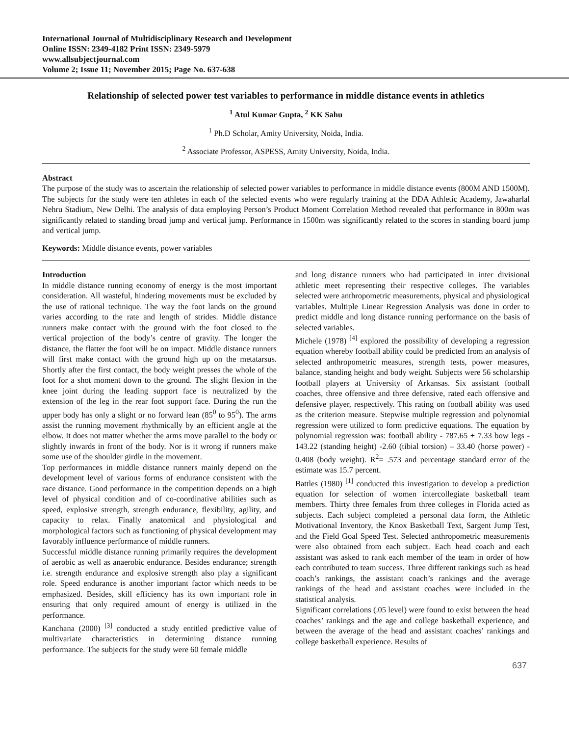International Journal of Multidisciplinary Research and Development
Online ISSN: 2349-4182 Print ISSN: 2349-5979
www.allsubjectjournal.com
Volume 2; Issue 11; November 2015; Page No. 637-638
Relationship of selected power test variables to performance in middle distance events in athletics
<sup>1</sup> Atul Kumar Gupta, <sup>2</sup> KK Sahu
<sup>1</sup> Ph.D Scholar, Amity University, Noida, India.
<sup>2</sup> Associate Professor, ASPESS, Amity University, Noida, India.
Abstract
The purpose of the study was to ascertain the relationship of selected power variables to performance in middle distance events (800M AND 1500M). The subjects for the study were ten athletes in each of the selected events who were regularly training at the DDA Athletic Academy, Jawaharlal Nehru Stadium, New Delhi. The analysis of data employing Person’s Product Moment Correlation Method revealed that performance in 800m was significantly related to standing broad jump and vertical jump. Performance in 1500m was significantly related to the scores in standing board jump and vertical jump.
Keywords: Middle distance events, power variables
Introduction
In middle distance running economy of energy is the most important consideration. All wasteful, hindering movements must be excluded by the use of rational technique. The way the foot lands on the ground varies according to the rate and length of strides. Middle distance runners make contact with the ground with the foot closed to the vertical projection of the body’s centre of gravity. The longer the distance, the flatter the foot will be on impact. Middle distance runners will first make contact with the ground high up on the metatarsus. Shortly after the first contact, the body weight presses the whole of the foot for a shot moment down to the ground. The slight flexion in the knee joint during the leading support face is neutralized by the extension of the leg in the rear foot support face. During the run the upper body has only a slight or no forward lean (85<sup>0</sup> to 95<sup>0</sup>). The arms assist the running movement rhythmically by an efficient angle at the elbow. It does not matter whether the arms move parallel to the body or slightly inwards in front of the body. Nor is it wrong if runners make some use of the shoulder girdle in the movement.
Top performances in middle distance runners mainly depend on the development level of various forms of endurance consistent with the race distance. Good performance in the competition depends on a high level of physical condition and of co-coordinative abilities such as speed, explosive strength, strength endurance, flexibility, agility, and capacity to relax. Finally anatomical and physiological and morphological factors such as functioning of physical development may favorably influence performance of middle runners.
Successful middle distance running primarily requires the development of aerobic as well as anaerobic endurance. Besides endurance; strength i.e. strength endurance and explosive strength also play a significant role. Speed endurance is another important factor which needs to be emphasized. Besides, skill efficiency has its own important role in ensuring that only required amount of energy is utilized in the performance.
Kanchana (2000) <sup>[3]</sup> conducted a study entitled predictive value of multivariate characteristics in determining distance running performance. The subjects for the study were 60 female middle
and long distance runners who had participated in inter divisional athletic meet representing their respective colleges. The variables selected were anthropometric measurements, physical and physiological variables. Multiple Linear Regression Analysis was done in order to predict middle and long distance running performance on the basis of selected variables.
Michele (1978) <sup>[4]</sup> explored the possibility of developing a regression equation whereby football ability could be predicted from an analysis of selected anthropometric measures, strength tests, power measures, balance, standing height and body weight. Subjects were 56 scholarship football players at University of Arkansas. Six assistant football coaches, three offensive and three defensive, rated each offensive and defensive player, respectively. This rating on football ability was used as the criterion measure. Stepwise multiple regression and polynomial regression were utilized to form predictive equations. The equation by polynomial regression was: football ability - 787.65 + 7.33 bow legs - 143.22 (standing height) -2.60 (tibial torsion) – 33.40 (horse power) - 0.408 (body weight). R<sup>2</sup>= .573 and percentage standard error of the estimate was 15.7 percent.
Battles (1980) <sup>[1]</sup> conducted this investigation to develop a prediction equation for selection of women intercollegiate basketball team members. Thirty three females from three colleges in Florida acted as subjects. Each subject completed a personal data form, the Athletic Motivational Inventory, the Knox Basketball Text, Sargent Jump Test, and the Field Goal Speed Test. Selected anthropometric measurements were also obtained from each subject. Each head coach and each assistant was asked to rank each member of the team in order of how each contributed to team success. Three different rankings such as head coach’s rankings, the assistant coach’s rankings and the average rankings of the head and assistant coaches were included in the statistical analysis.
Significant correlations (.05 level) were found to exist between the head coaches’ rankings and the age and college basketball experience, and between the average of the head and assistant coaches’ rankings and college basketball experience. Results of
637